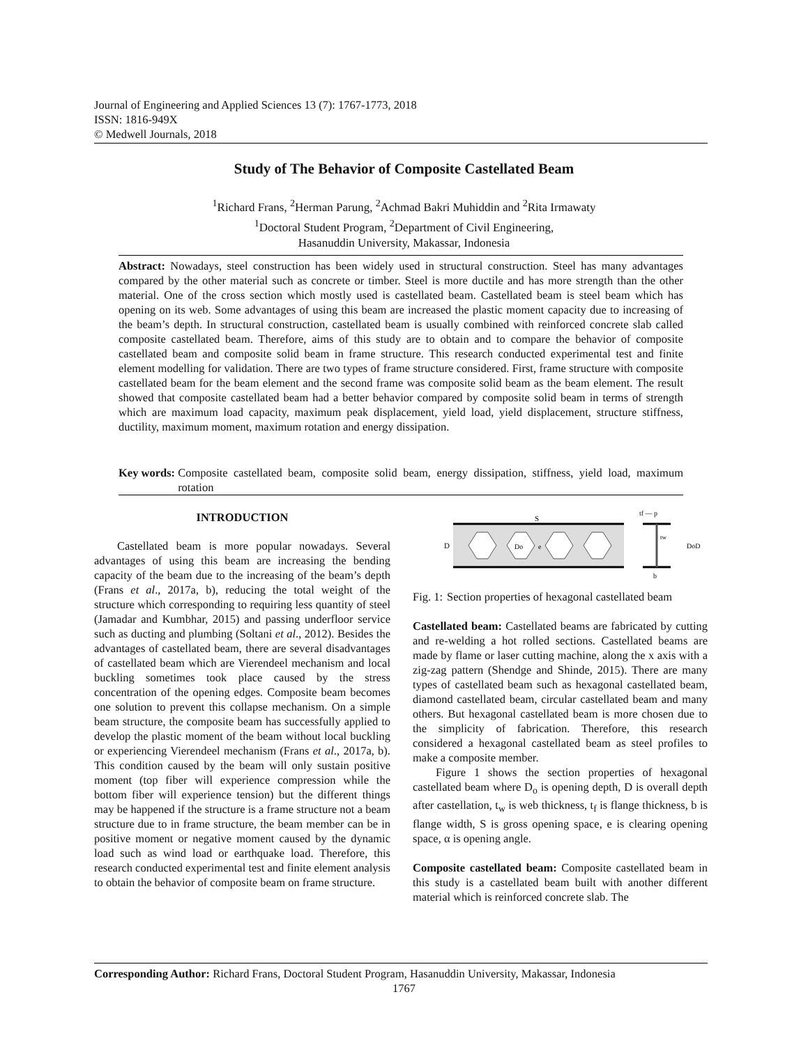Journal of Engineering and Applied Sciences 13 (7): 1767-1773, 2018
ISSN: 1816-949X
© Medwell Journals, 2018
Study of The Behavior of Composite Castellated Beam
<sup>1</sup> Richard Frans, <sup>2</sup>Herman Parung, <sup>2</sup>Achmad Bakri Muhiddin and <sup>2</sup>Rita Irmawaty
<sup>1</sup> Doctoral Student Program, <sup>2</sup>Department of Civil Engineering,
Hasanuddin University, Makassar, Indonesia
Abstract: Nowadays, steel construction has been widely used in structural construction. Steel has many advantages compared by the other material such as concrete or timber. Steel is more ductile and has more strength than the other material. One of the cross section which mostly used is castellated beam. Castellated beam is steel beam which has opening on its web. Some advantages of using this beam are increased the plastic moment capacity due to increasing of the beam’s depth. In structural construction, castellated beam is usually combined with reinforced concrete slab called composite castellated beam. Therefore, aims of this study are to obtain and to compare the behavior of composite castellated beam and composite solid beam in frame structure. This research conducted experimental test and finite element modelling for validation. There are two types of frame structure considered. First, frame structure with composite castellated beam for the beam element and the second frame was composite solid beam as the beam element. The result showed that composite castellated beam had a better behavior compared by composite solid beam in terms of strength which are maximum load capacity, maximum peak displacement, yield load, yield displacement, structure stiffness, ductility, maximum moment, maximum rotation and energy dissipation.
Key words: Composite castellated beam, composite solid beam, energy dissipation, stiffness, yield load, maximum rotation
INTRODUCTION
Castellated beam is more popular nowadays. Several advantages of using this beam are increasing the bending capacity of the beam due to the increasing of the beam’s depth (Frans et al., 2017a, b), reducing the total weight of the structure which corresponding to requiring less quantity of steel (Jamadar and Kumbhar, 2015) and passing underfloor service such as ducting and plumbing (Soltani et al., 2012). Besides the advantages of castellated beam, there are several disadvantages of castellated beam which are Vierendeel mechanism and local buckling sometimes took place caused by the stress concentration of the opening edges. Composite beam becomes one solution to prevent this collapse mechanism. On a simple beam structure, the composite beam has successfully applied to develop the plastic moment of the beam without local buckling or experiencing Vierendeel mechanism (Frans et al., 2017a, b). This condition caused by the beam will only sustain positive moment (top fiber will experience compression while the bottom fiber will experience tension) but the different things may be happened if the structure is a frame structure not a beam structure due to in frame structure, the beam member can be in positive moment or negative moment caused by the dynamic load such as wind load or earthquake load. Therefore, this research conducted experimental test and finite element analysis to obtain the behavior of composite beam on frame structure.
S
D
Do
e
tf — p
DoD
tw
b
Fig. 1: Section properties of hexagonal castellated beam
Castellated beam: Castellated beams are fabricated by cutting and re-welding a hot rolled sections. Castellated beams are made by flame or laser cutting machine, along the x axis with a zig-zag pattern (Shendge and Shinde, 2015). There are many types of castellated beam such as hexagonal castellated beam, diamond castellated beam, circular castellated beam and many others. But hexagonal castellated beam is more chosen due to the simplicity of fabrication. Therefore, this research considered a hexagonal castellated beam as steel profiles to make a composite member.
Figure 1 shows the section properties of hexagonal castellated beam where D<sub>o</sub> is opening depth, D is overall depth after castellation, t<sub>w</sub> is web thickness, t<sub>f</sub> is flange thickness, b is flange width, S is gross opening space, e is clearing opening space, α is opening angle.
Composite castellated beam: Composite castellated beam in this study is a castellated beam built with another different material which is reinforced concrete slab. The
Corresponding Author: Richard Frans, Doctoral Student Program, Hasanuddin University, Makassar, Indonesia
1767